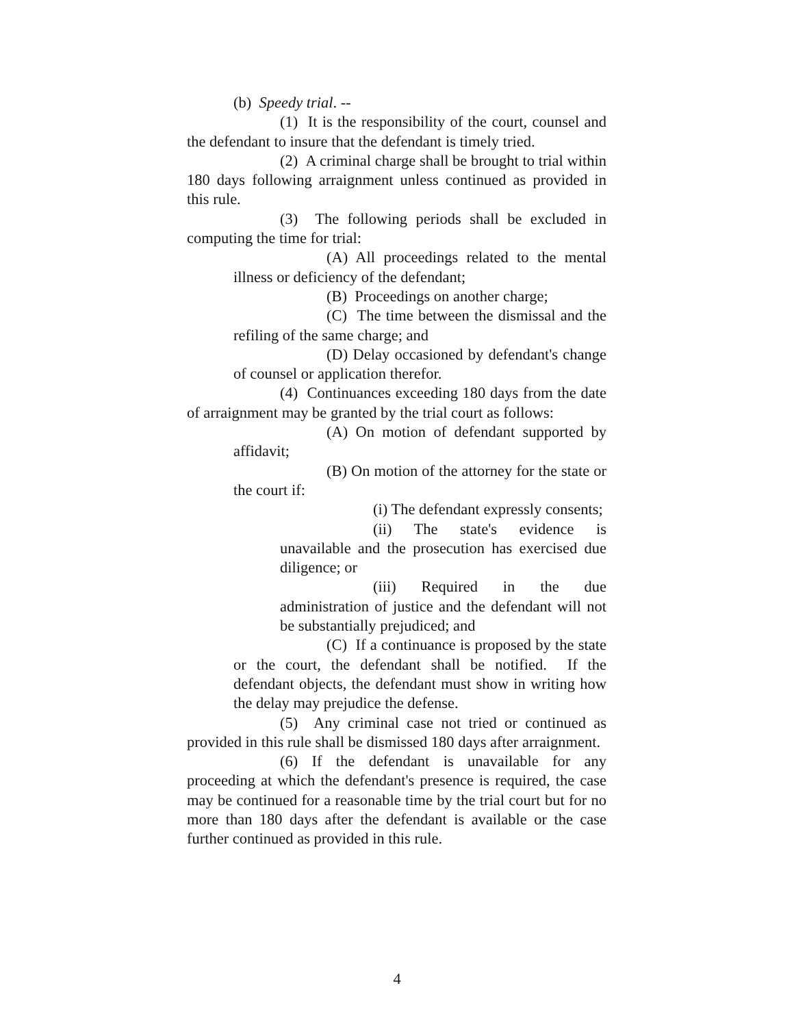(b) Speedy trial. --
(1) It is the responsibility of the court, counsel and the defendant to insure that the defendant is timely tried.
(2) A criminal charge shall be brought to trial within 180 days following arraignment unless continued as provided in this rule.
(3) The following periods shall be excluded in computing the time for trial:
(A) All proceedings related to the mental illness or deficiency of the defendant;
(B) Proceedings on another charge;
(C) The time between the dismissal and the refiling of the same charge; and
(D) Delay occasioned by defendant's change of counsel or application therefor.
(4) Continuances exceeding 180 days from the date of arraignment may be granted by the trial court as follows:
(A) On motion of defendant supported by affidavit;
(B) On motion of the attorney for the state or the court if:
(i) The defendant expressly consents;
(ii) The state's evidence is unavailable and the prosecution has exercised due diligence; or
(iii) Required in the due administration of justice and the defendant will not be substantially prejudiced; and
(C) If a continuance is proposed by the state or the court, the defendant shall be notified. If the defendant objects, the defendant must show in writing how the delay may prejudice the defense.
(5) Any criminal case not tried or continued as provided in this rule shall be dismissed 180 days after arraignment.
(6) If the defendant is unavailable for any proceeding at which the defendant's presence is required, the case may be continued for a reasonable time by the trial court but for no more than 180 days after the defendant is available or the case further continued as provided in this rule.
4